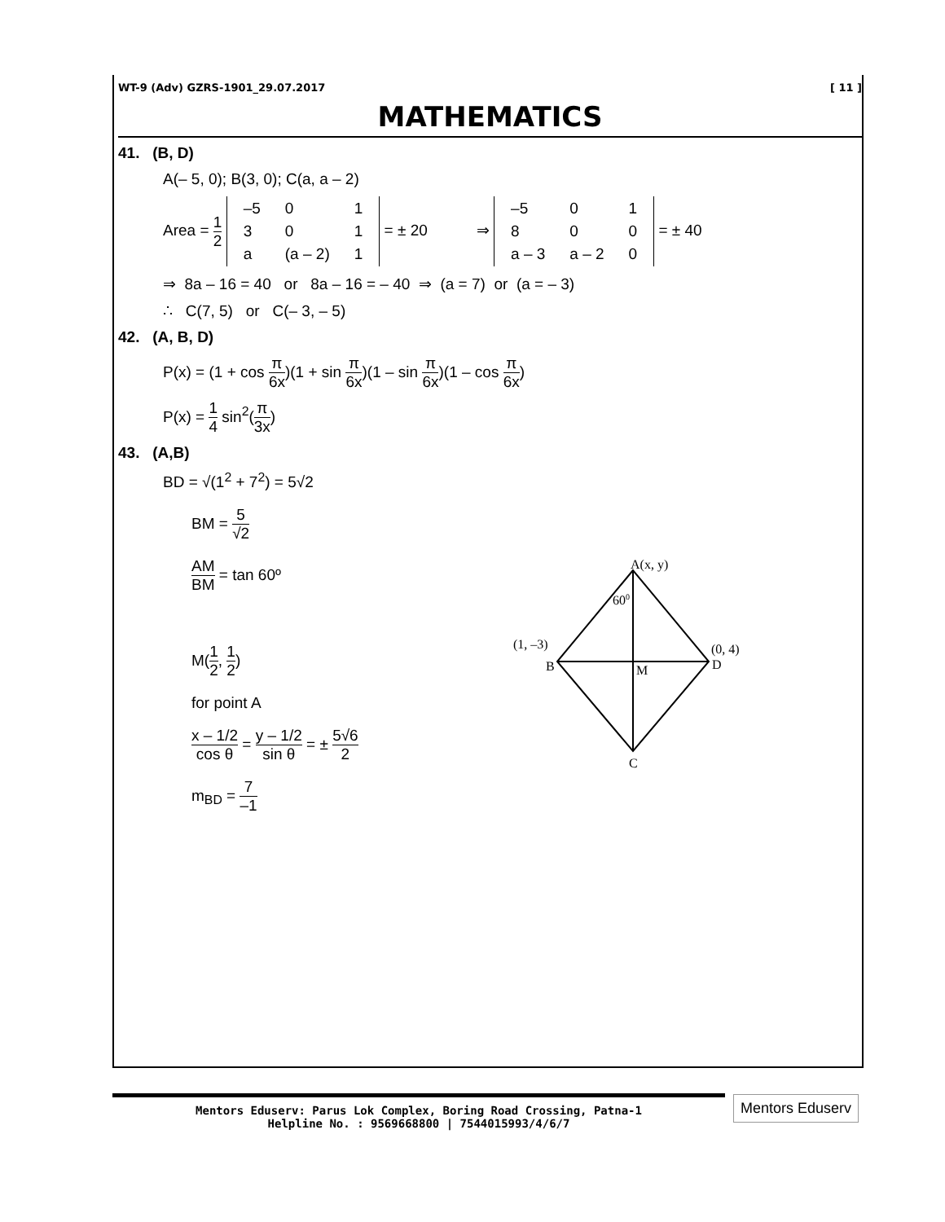WT-9 (Adv) GZRS-1901_29.07.2017 [ 11 ]
MATHEMATICS
41. (B, D)
A(– 5, 0); B(3, 0); C(a, a – 2)
Area = 1 2
| –5 | 0 | 1 |
| 3 | 0 | 1 |
| a | (a – 2) | 1 |
= ± 20 ⇒
| –5 | 0 | 1 |
| 8 | 0 | 0 |
| a – 3 | a – 2 | 0 |
= ± 40
⇒ 8a – 16 = 40 or 8a – 16 = – 40 ⇒ (a = 7) or (a = – 3)
∴ C(7, 5) or C(– 3, – 5)
42. (A, B, D)
P(x) = (1 + cos π 6x)(1 + sin π 6x)(1 – sin π 6x)(1 – cos π 6x)
P(x) = 1 4 sin<sup>2</sup>(π 3x)
43. (A,B)
BD = √(1<sup>2</sup> + 7<sup>2</sup>) = 5√2
BM = 5 √2
AM BM = tan 60º
M(1 2, 1 2)
for point A
x – 1/2 cos θ = y – 1/2 sin θ = ± 5√6 2
m<sub>BD</sub> = 7 –1
A(x, y)
600
(1, –3)
B
(0, 4)
D
M
C
Mentors Eduserv: Parus Lok Complex, Boring Road Crossing, Patna-1
Helpline No. : 9569668800 | 7544015993/4/6/7
Mentors Eduserv